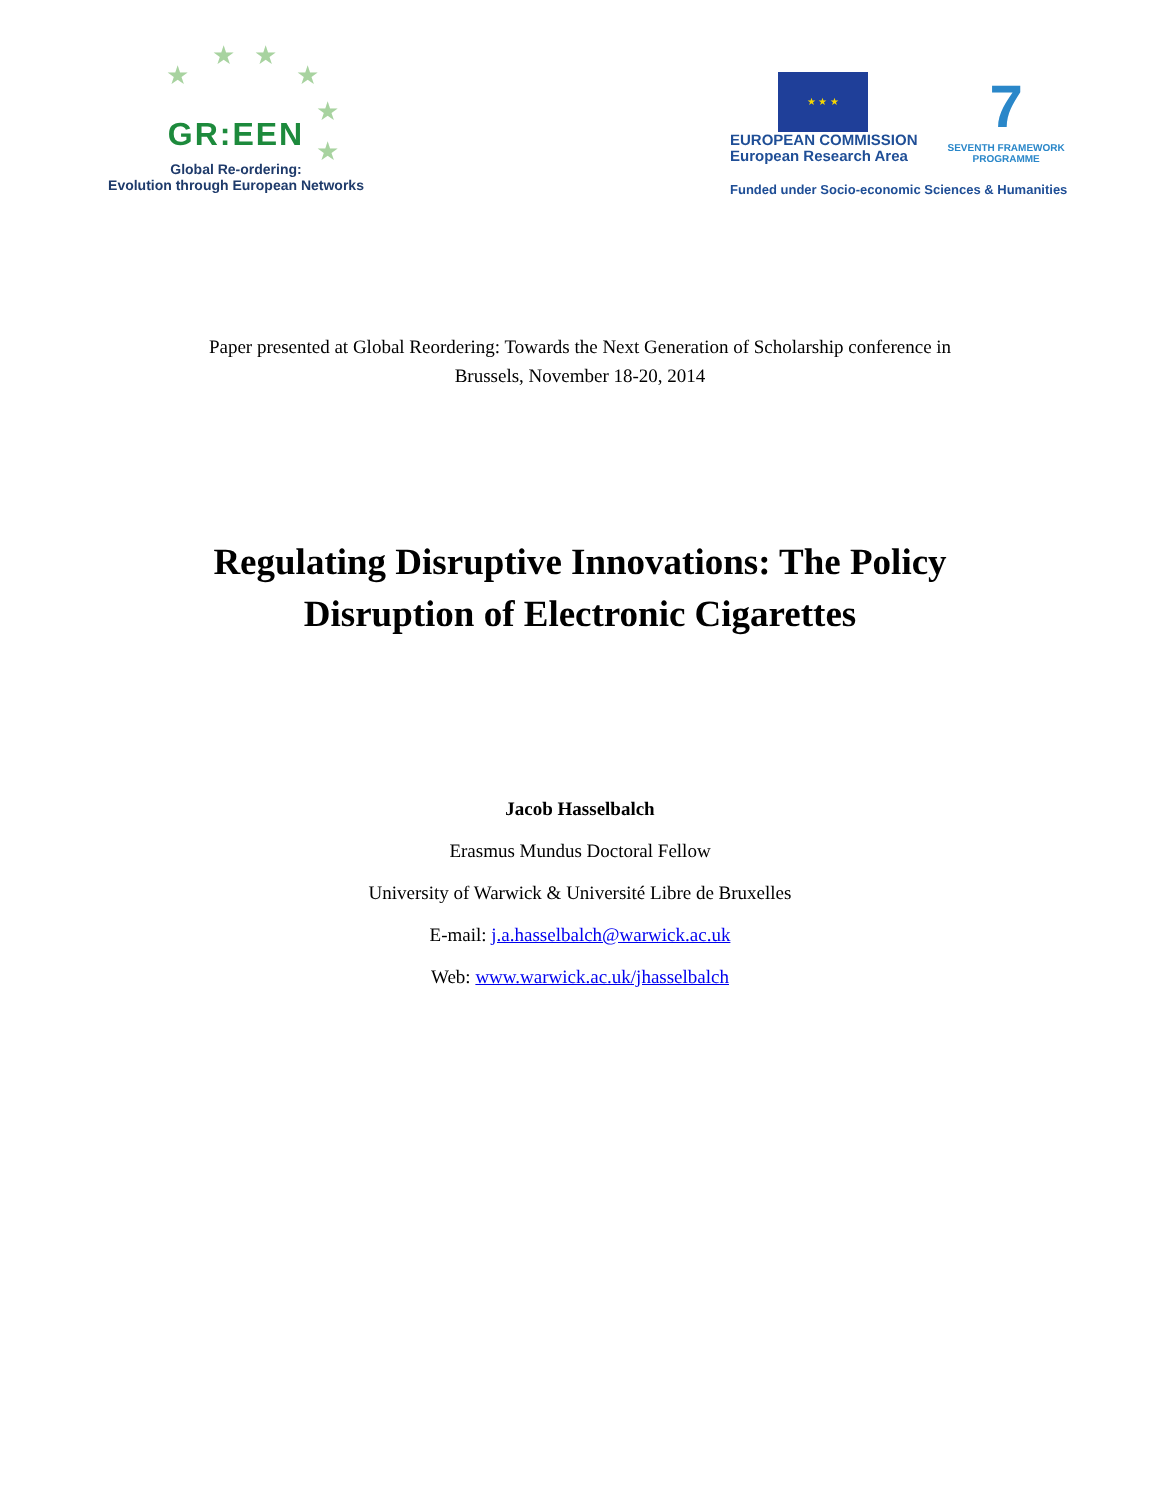★ ★
★
★
★
★
GR:EEN
Global Re-ordering:
Evolution through European Networks
★ ★ ★
EUROPEAN COMMISSION
European Research Area
7
SEVENTH FRAMEWORK
PROGRAMME
Funded under Socio-economic Sciences & Humanities
Paper presented at Global Reordering: Towards the Next Generation of Scholarship conference in
Brussels, November 18-20, 2014
Regulating Disruptive Innovations: The Policy Disruption of Electronic Cigarettes
Jacob Hasselbalch
Erasmus Mundus Doctoral Fellow
University of Warwick & Université Libre de Bruxelles
E-mail: j.a.hasselbalch@warwick.ac.uk
Web: www.warwick.ac.uk/jhasselbalch